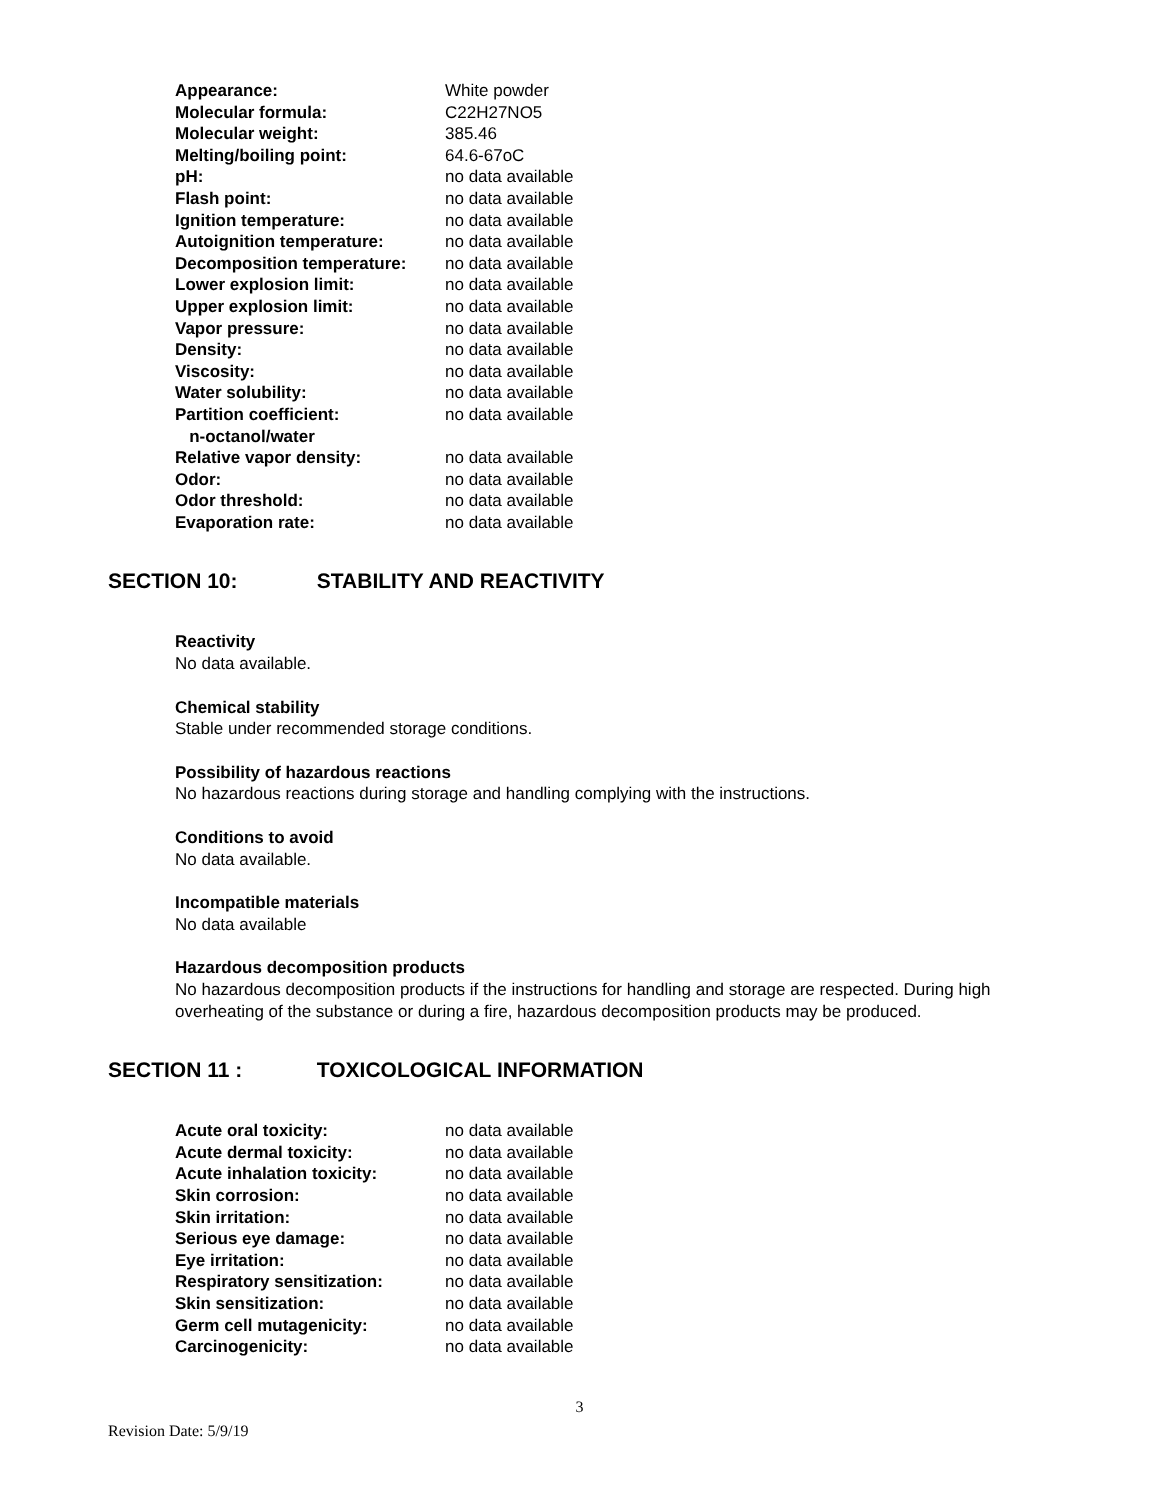| Appearance: | White powder |
| Molecular formula: | C22H27NO5 |
| Molecular weight: | 385.46 |
| Melting/boiling point: | 64.6-67oC |
| pH: | no data available |
| Flash point: | no data available |
| Ignition temperature: | no data available |
| Autoignition temperature: | no data available |
| Decomposition temperature: | no data available |
| Lower explosion limit: | no data available |
| Upper explosion limit: | no data available |
| Vapor pressure: | no data available |
| Density: | no data available |
| Viscosity: | no data available |
| Water solubility: | no data available |
| Partition coefficient: n-octanol/water | no data available |
| Relative vapor density: | no data available |
| Odor: | no data available |
| Odor threshold: | no data available |
| Evaporation rate: | no data available |
SECTION 10: STABILITY AND REACTIVITY
Reactivity
No data available.
Chemical stability
Stable under recommended storage conditions.
Possibility of hazardous reactions
No hazardous reactions during storage and handling complying with the instructions.
Conditions to avoid
No data available.
Incompatible materials
No data available
Hazardous decomposition products
No hazardous decomposition products if the instructions for handling and storage are respected. During high overheating of the substance or during a fire, hazardous decomposition products may be produced.
SECTION 11 : TOXICOLOGICAL INFORMATION
| Acute oral toxicity: | no data available |
| Acute dermal toxicity: | no data available |
| Acute inhalation toxicity: | no data available |
| Skin corrosion: | no data available |
| Skin irritation: | no data available |
| Serious eye damage: | no data available |
| Eye irritation: | no data available |
| Respiratory sensitization: | no data available |
| Skin sensitization: | no data available |
| Germ cell mutagenicity: | no data available |
| Carcinogenicity: | no data available |
3
Revision Date: 5/9/19